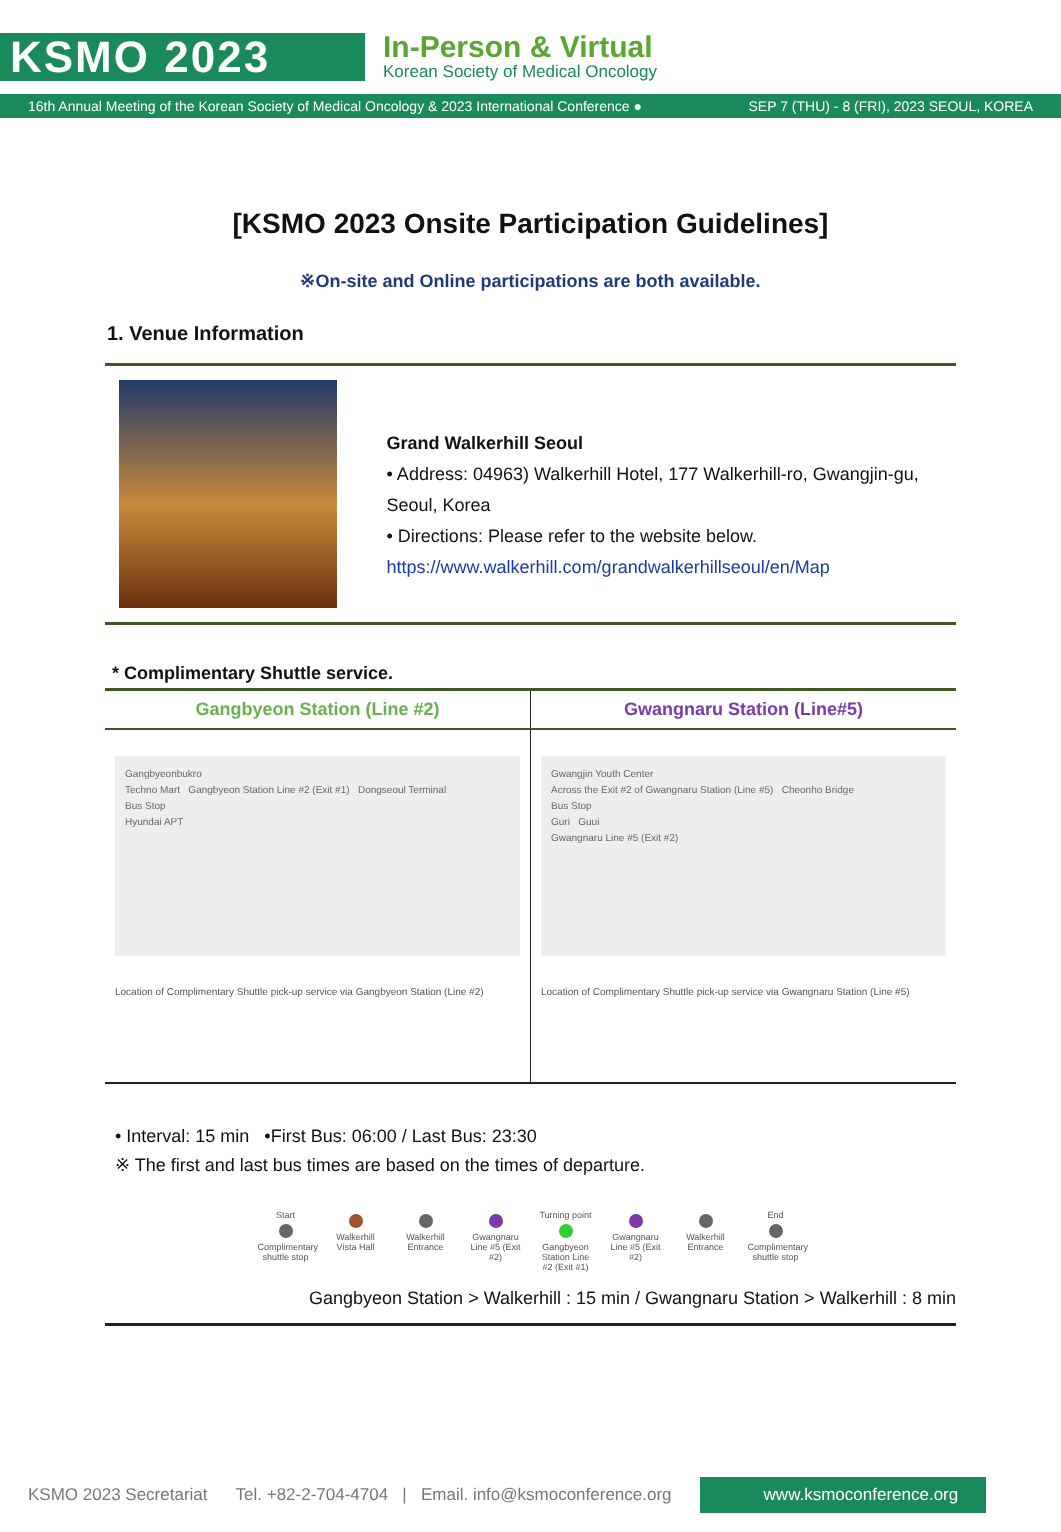KSMO 2023
In-Person & Virtual
Korean Society of Medical Oncology
16th Annual Meeting of the Korean Society of Medical Oncology & 2023 International Conference ● SEP 7 (THU) - 8 (FRI), 2023 SEOUL, KOREA
[KSMO 2023 Onsite Participation Guidelines]
※On-site and Online participations are both available.
1. Venue Information
Grand Walkerhill Seoul
• Address: 04963) Walkerhill Hotel, 177 Walkerhill-ro, Gwangjin-gu, Seoul, Korea
• Directions: Please refer to the website below.
https://www.walkerhill.com/grandwalkerhillseoul/en/Map
* Complimentary Shuttle service.
| Gangbyeon Station (Line #2) | Gwangnaru Station (Line#5) |
| --- | --- |
| Gangbyeonbukro Techno Mart Gangbyeon Station Line #2 (Exit #1) Dongseoul Terminal Bus Stop Hyundai APT Location of Complimentary Shuttle pick-up service via Gangbyeon Station (Line #2) | Gwangjin Youth Center Across the Exit #2 of Gwangnaru Station (Line #5) Cheonho Bridge Bus Stop Guri Guui Gwangnaru Line #5 (Exit #2) Location of Complimentary Shuttle pick-up service via Gwangnaru Station (Line #5) |
• Interval: 15 min •First Bus: 06:00 / Last Bus: 23:30
※ The first and last bus times are based on the times of departure.
Start Complimentary shuttle stop
Walkerhill Vista Hall
Walkerhill Entrance
Gwangnaru Line #5 (Exit #2)
Turning point Gangbyeon Station Line #2 (Exit #1)
Gwangnaru Line #5 (Exit #2)
Walkerhill Entrance
End Complimentary shuttle stop
Gangbyeon Station > Walkerhill : 15 min / Gwangnaru Station > Walkerhill : 8 min
KSMO 2023 Secretariat Tel. +82-2-704-4704 | Email. info@ksmoconference.org www.ksmoconference.org